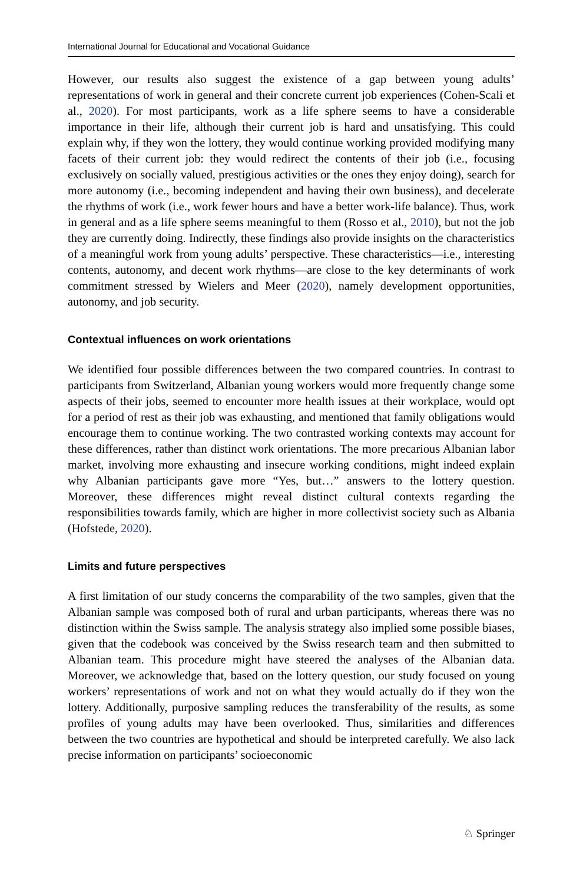International Journal for Educational and Vocational Guidance
However, our results also suggest the existence of a gap between young adults’ representations of work in general and their concrete current job experiences (Cohen-Scali et al., 2020). For most participants, work as a life sphere seems to have a considerable importance in their life, although their current job is hard and unsatisfying. This could explain why, if they won the lottery, they would continue working provided modifying many facets of their current job: they would redirect the contents of their job (i.e., focusing exclusively on socially valued, prestigious activities or the ones they enjoy doing), search for more autonomy (i.e., becoming independent and having their own business), and decelerate the rhythms of work (i.e., work fewer hours and have a better work-life balance). Thus, work in general and as a life sphere seems meaningful to them (Rosso et al., 2010), but not the job they are currently doing. Indirectly, these findings also provide insights on the characteristics of a meaningful work from young adults’ perspective. These characteristics—i.e., interesting contents, autonomy, and decent work rhythms—are close to the key determinants of work commitment stressed by Wielers and Meer (2020), namely development opportunities, autonomy, and job security.
Contextual influences on work orientations
We identified four possible differences between the two compared countries. In contrast to participants from Switzerland, Albanian young workers would more frequently change some aspects of their jobs, seemed to encounter more health issues at their workplace, would opt for a period of rest as their job was exhausting, and mentioned that family obligations would encourage them to continue working. The two contrasted working contexts may account for these differences, rather than distinct work orientations. The more precarious Albanian labor market, involving more exhausting and insecure working conditions, might indeed explain why Albanian participants gave more “Yes, but…” answers to the lottery question. Moreover, these differences might reveal distinct cultural contexts regarding the responsibilities towards family, which are higher in more collectivist society such as Albania (Hofstede, 2020).
Limits and future perspectives
A first limitation of our study concerns the comparability of the two samples, given that the Albanian sample was composed both of rural and urban participants, whereas there was no distinction within the Swiss sample. The analysis strategy also implied some possible biases, given that the codebook was conceived by the Swiss research team and then submitted to Albanian team. This procedure might have steered the analyses of the Albanian data. Moreover, we acknowledge that, based on the lottery question, our study focused on young workers’ representations of work and not on what they would actually do if they won the lottery. Additionally, purposive sampling reduces the transferability of the results, as some profiles of young adults may have been overlooked. Thus, similarities and differences between the two countries are hypothetical and should be interpreted carefully. We also lack precise information on participants’ socioeconomic
♘ Springer